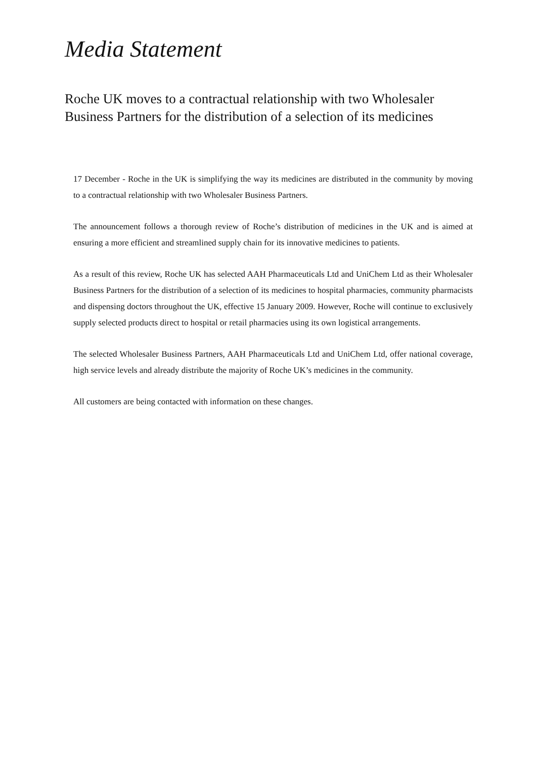Media Statement
Roche UK moves to a contractual relationship with two Wholesaler Business Partners for the distribution of a selection of its medicines
17 December - Roche in the UK is simplifying the way its medicines are distributed in the community by moving to a contractual relationship with two Wholesaler Business Partners.
The announcement follows a thorough review of Roche’s distribution of medicines in the UK and is aimed at ensuring a more efficient and streamlined supply chain for its innovative medicines to patients.
As a result of this review, Roche UK has selected AAH Pharmaceuticals Ltd and UniChem Ltd as their Wholesaler Business Partners for the distribution of a selection of its medicines to hospital pharmacies, community pharmacists and dispensing doctors throughout the UK, effective 15 January 2009. However, Roche will continue to exclusively supply selected products direct to hospital or retail pharmacies using its own logistical arrangements.
The selected Wholesaler Business Partners, AAH Pharmaceuticals Ltd and UniChem Ltd, offer national coverage, high service levels and already distribute the majority of Roche UK’s medicines in the community.
All customers are being contacted with information on these changes.